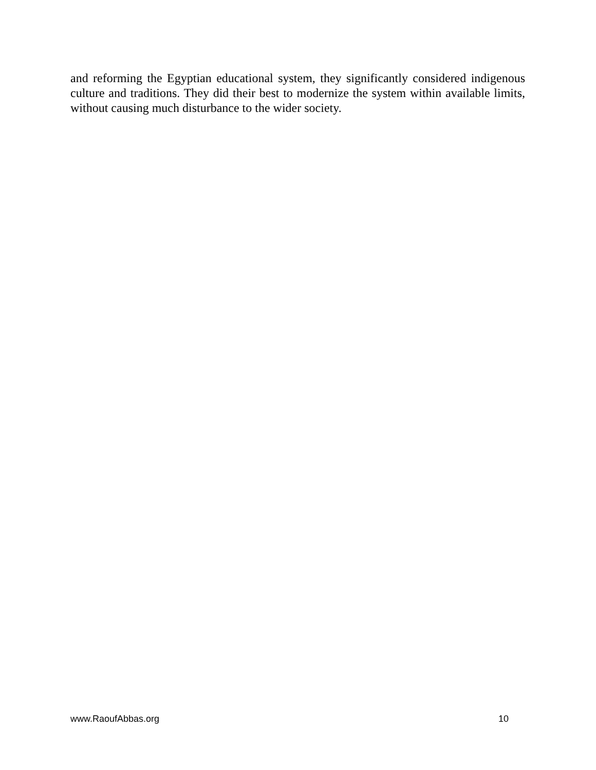and reforming the Egyptian educational system, they significantly considered indigenous culture and traditions. They did their best to modernize the system within available limits, without causing much disturbance to the wider society.
www.RaoufAbbas.org 10